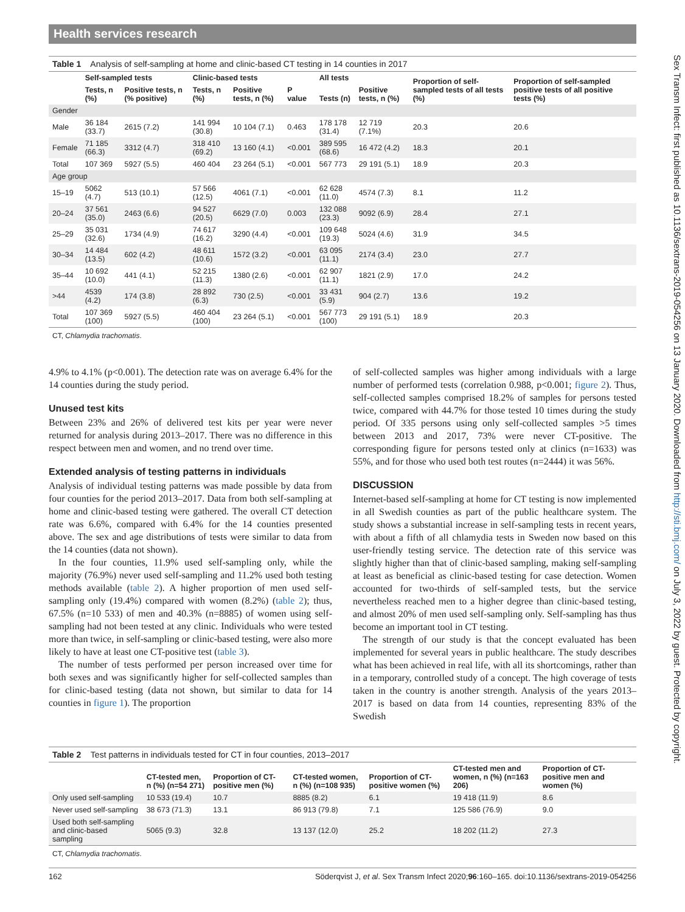Health services research
Table 1 Analysis of self-sampling at home and clinic-based CT testing in 14 counties in 2017
| | Self-sampled tests | | Clinic-based tests | | | All tests | | Proportion of self-sampled tests of all tests (%) | Proportion of self-sampled positive tests of all positive tests (%) |
| --- | --- | --- | --- | --- | --- | --- | --- | --- | --- |
| | Tests, n (%) | Positive tests, n (% positive) | Tests, n (%) | Positive tests, n (%) | P value | Tests (n) | Positive tests, n (%) | | |
| Gender | | | | | | | | | |
| Male | 36 184 (33.7) | 2615 (7.2) | 141 994 (30.8) | 10 104 (7.1) | 0.463 | 178 178 (31.4) | 12 719 (7.1%) | 20.3 | 20.6 |
| Female | 71 185 (66.3) | 3312 (4.7) | 318 410 (69.2) | 13 160 (4.1) | <0.001 | 389 595 (68.6) | 16 472 (4.2) | 18.3 | 20.1 |
| Total | 107 369 | 5927 (5.5) | 460 404 | 23 264 (5.1) | <0.001 | 567 773 | 29 191 (5.1) | 18.9 | 20.3 |
| Age group | | | | | | | | | |
| 15–19 | 5062 (4.7) | 513 (10.1) | 57 566 (12.5) | 4061 (7.1) | <0.001 | 62 628 (11.0) | 4574 (7.3) | 8.1 | 11.2 |
| 20–24 | 37 561 (35.0) | 2463 (6.6) | 94 527 (20.5) | 6629 (7.0) | 0.003 | 132 088 (23.3) | 9092 (6.9) | 28.4 | 27.1 |
| 25–29 | 35 031 (32.6) | 1734 (4.9) | 74 617 (16.2) | 3290 (4.4) | <0.001 | 109 648 (19.3) | 5024 (4.6) | 31.9 | 34.5 |
| 30–34 | 14 484 (13.5) | 602 (4.2) | 48 611 (10.6) | 1572 (3.2) | <0.001 | 63 095 (11.1) | 2174 (3.4) | 23.0 | 27.7 |
| 35–44 | 10 692 (10.0) | 441 (4.1) | 52 215 (11.3) | 1380 (2.6) | <0.001 | 62 907 (11.1) | 1821 (2.9) | 17.0 | 24.2 |
| >44 | 4539 (4.2) | 174 (3.8) | 28 892 (6.3) | 730 (2.5) | <0.001 | 33 431 (5.9) | 904 (2.7) | 13.6 | 19.2 |
| Total | 107 369 (100) | 5927 (5.5) | 460 404 (100) | 23 264 (5.1) | <0.001 | 567 773 (100) | 29 191 (5.1) | 18.9 | 20.3 |
CT, Chlamydia trachomatis.
4.9% to 4.1% (p<0.001). The detection rate was on average 6.4% for the 14 counties during the study period.
Unused test kits
Between 23% and 26% of delivered test kits per year were never returned for analysis during 2013–2017. There was no difference in this respect between men and women, and no trend over time.
Extended analysis of testing patterns in individuals
Analysis of individual testing patterns was made possible by data from four counties for the period 2013–2017. Data from both self-sampling at home and clinic-based testing were gathered. The overall CT detection rate was 6.6%, compared with 6.4% for the 14 counties presented above. The sex and age distributions of tests were similar to data from the 14 counties (data not shown).
In the four counties, 11.9% used self-sampling only, while the majority (76.9%) never used self-sampling and 11.2% used both testing methods available (table 2). A higher proportion of men used self-sampling only (19.4%) compared with women (8.2%) (table 2); thus, 67.5% (n=10 533) of men and 40.3% (n=8885) of women using self-sampling had not been tested at any clinic. Individuals who were tested more than twice, in self-sampling or clinic-based testing, were also more likely to have at least one CT-positive test (table 3).
The number of tests performed per person increased over time for both sexes and was significantly higher for self-collected samples than for clinic-based testing (data not shown, but similar to data for 14 counties in figure 1). The proportion
of self-collected samples was higher among individuals with a large number of performed tests (correlation 0.988, p<0.001; figure 2). Thus, self-collected samples comprised 18.2% of samples for persons tested twice, compared with 44.7% for those tested 10 times during the study period. Of 335 persons using only self-collected samples >5 times between 2013 and 2017, 73% were never CT-positive. The corresponding figure for persons tested only at clinics (n=1633) was 55%, and for those who used both test routes (n=2444) it was 56%.
DISCUSSION
Internet-based self-sampling at home for CT testing is now implemented in all Swedish counties as part of the public healthcare system. The study shows a substantial increase in self-sampling tests in recent years, with about a fifth of all chlamydia tests in Sweden now based on this user-friendly testing service. The detection rate of this service was slightly higher than that of clinic-based sampling, making self-sampling at least as beneficial as clinic-based testing for case detection. Women accounted for two-thirds of self-sampled tests, but the service nevertheless reached men to a higher degree than clinic-based testing, and almost 20% of men used self-sampling only. Self-sampling has thus become an important tool in CT testing.
The strength of our study is that the concept evaluated has been implemented for several years in public healthcare. The study describes what has been achieved in real life, with all its shortcomings, rather than in a temporary, controlled study of a concept. The high coverage of tests taken in the country is another strength. Analysis of the years 2013–2017 is based on data from 14 counties, representing 83% of the Swedish
Table 2 Test patterns in individuals tested for CT in four counties, 2013–2017
| | CT-tested men, n (%) (n=54 271) | Proportion of CT-positive men (%) | CT-tested women, n (%) (n=108 935) | Proportion of CT-positive women (%) | CT-tested men and women, n (%) (n=163 206) | Proportion of CT-positive men and women (%) |
| --- | --- | --- | --- | --- | --- | --- |
| Only used self-sampling | 10 533 (19.4) | 10.7 | 8885 (8.2) | 6.1 | 19 418 (11.9) | 8.6 |
| Never used self-sampling | 38 673 (71.3) | 13.1 | 86 913 (79.8) | 7.1 | 125 586 (76.9) | 9.0 |
| Used both self-sampling and clinic-based sampling | 5065 (9.3) | 32.8 | 13 137 (12.0) | 25.2 | 18 202 (11.2) | 27.3 |
CT, Chlamydia trachomatis.
162 Söderqvist J, et al. Sex Transm Infect 2020;96:160–165. doi:10.1136/sextrans-2019-054256
Sex Transm Infect: first published as 10.1136/sextrans-2019-054256 on 13 January 2020. Downloaded from http://sti.bmj.com/ on July 3, 2022 by guest. Protected by copyright.